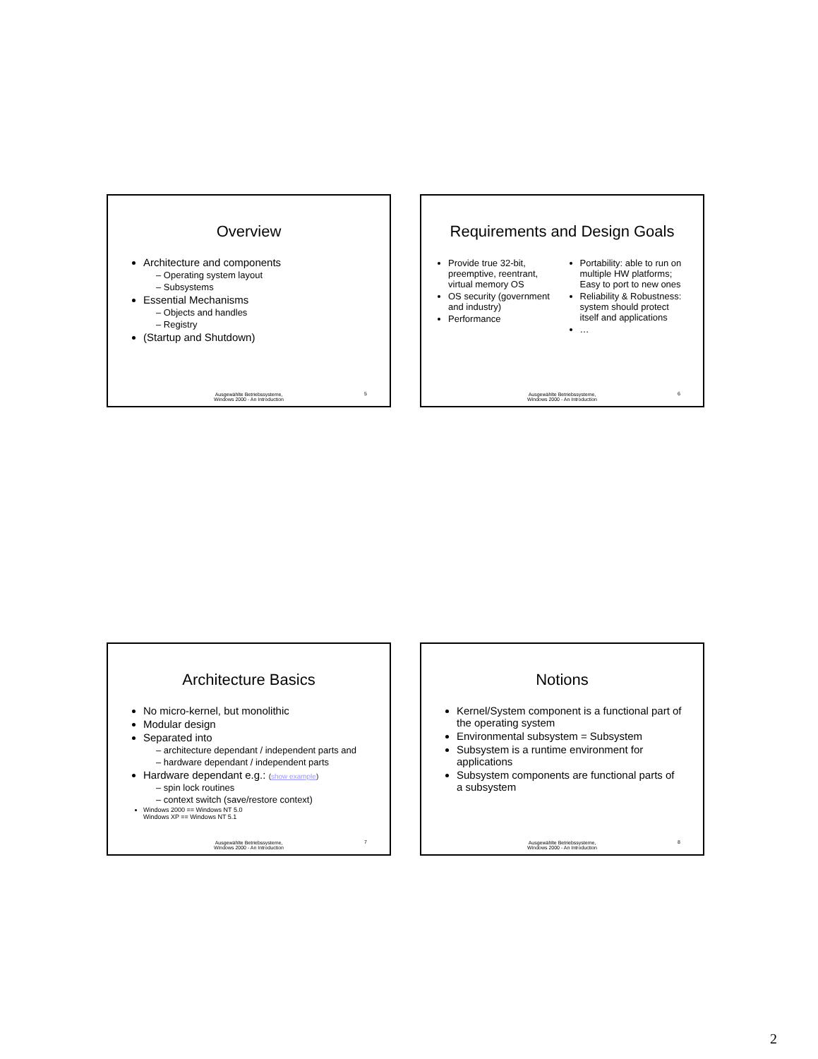Overview
Architecture and components
– Operating system layout
– Subsystems
Essential Mechanisms
– Objects and handles
– Registry
(Startup and Shutdown)
Ausgewählte Betriebssysteme,
Windows 2000 - An Introduction
5
Requirements and Design Goals
Provide true 32-bit, preemptive, reentrant, virtual memory OS
OS security (government and industry)
Performance
Portability: able to run on multiple HW platforms; Easy to port to new ones
Reliability & Robustness: system should protect itself and applications
…
Ausgewählte Betriebssysteme,
Windows 2000 - An Introduction
6
Architecture Basics
No micro-kernel, but monolithic
Modular design
Separated into
– architecture dependant / independent parts and
– hardware dependant / independent parts
Hardware dependant e.g.: (show example)
– spin lock routines
– context switch (save/restore context)
Windows 2000 == Windows NT 5.0
Windows XP == Windows NT 5.1
Ausgewählte Betriebssysteme,
Windows 2000 - An Introduction
7
Notions
Kernel/System component is a functional part of the operating system
Environmental subsystem = Subsystem
Subsystem is a runtime environment for applications
Subsystem components are functional parts of a subsystem
Ausgewählte Betriebssysteme,
Windows 2000 - An Introduction
8
2